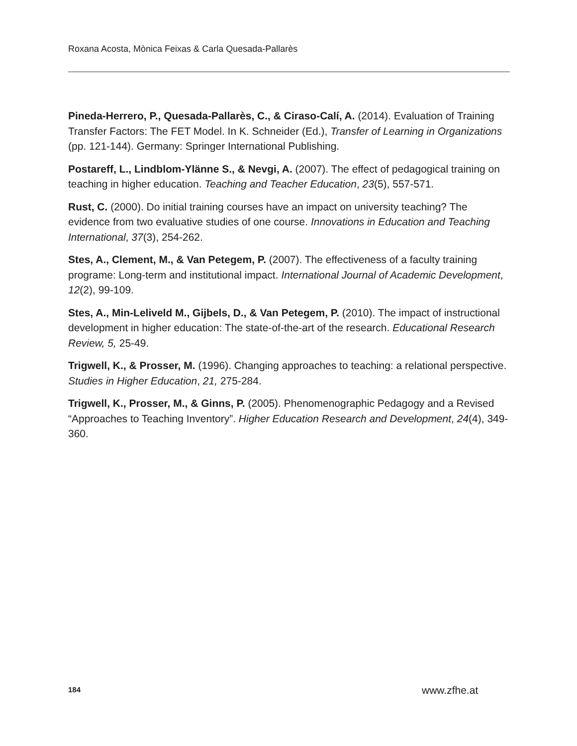Roxana Acosta, Mònica Feixas & Carla Quesada-Pallarès
Pineda-Herrero, P., Quesada-Pallarès, C., & Ciraso-Calí, A. (2014). Evaluation of Training Transfer Factors: The FET Model. In K. Schneider (Ed.), Transfer of Learning in Organizations (pp. 121-144). Germany: Springer International Publishing.
Postareff, L., Lindblom-Ylänne S., & Nevgi, A. (2007). The effect of pedagogical training on teaching in higher education. Teaching and Teacher Education, 23(5), 557-571.
Rust, C. (2000). Do initial training courses have an impact on university teaching? The evidence from two evaluative studies of one course. Innovations in Education and Teaching International, 37(3), 254-262.
Stes, A., Clement, M., & Van Petegem, P. (2007). The effectiveness of a faculty training programe: Long-term and institutional impact. International Journal of Academic Development, 12(2), 99-109.
Stes, A., Min-Leliveld M., Gijbels, D., & Van Petegem, P. (2010). The impact of instructional development in higher education: The state-of-the-art of the research. Educational Research Review, 5, 25-49.
Trigwell, K., & Prosser, M. (1996). Changing approaches to teaching: a relational perspective. Studies in Higher Education, 21, 275-284.
Trigwell, K., Prosser, M., & Ginns, P. (2005). Phenomenographic Pedagogy and a Revised “Approaches to Teaching Inventory”. Higher Education Research and Development, 24(4), 349-360.
184 www.zfhe.at